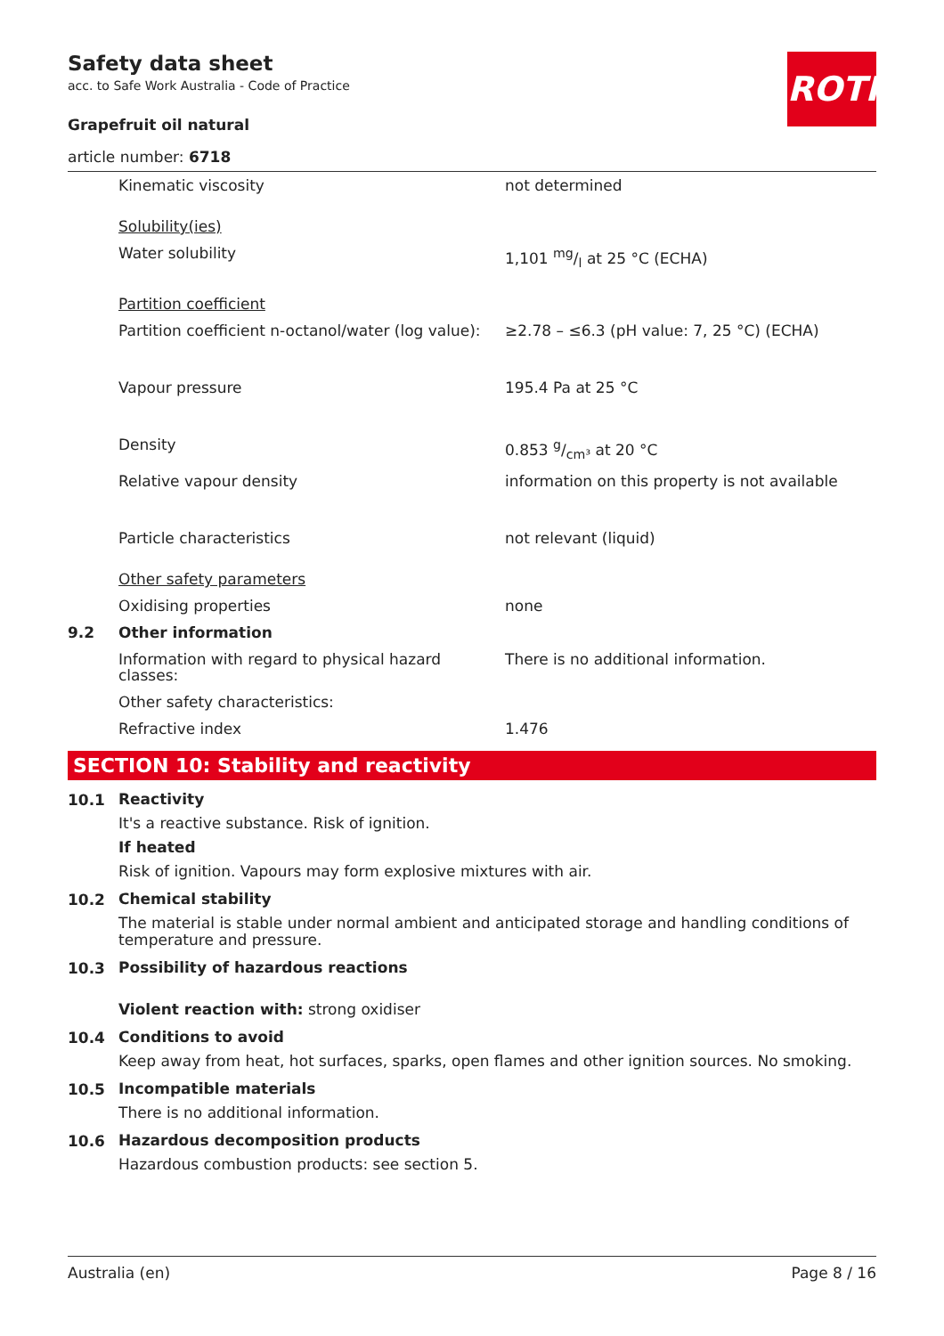ROTH
Safety data sheet
acc. to Safe Work Australia - Code of Practice
Grapefruit oil natural
article number: 6718
| | Kinematic viscosity | not determined |
| | Solubility(ies) | |
| | Water solubility | 1,101 mg/l at 25 °C (ECHA) |
| | Partition coefficient | |
| | Partition coefficient n-octanol/water (log value): | ≥2.78 – ≤6.3 (pH value: 7, 25 °C) (ECHA) |
| | Vapour pressure | 195.4 Pa at 25 °C |
| | Density | 0.853 g/cm³ at 20 °C |
| | Relative vapour density | information on this property is not available |
| | Particle characteristics | not relevant (liquid) |
| | Other safety parameters | |
| | Oxidising properties | none |
| 9.2 | Other information | |
| | Information with regard to physical hazard classes: | There is no additional information. |
| | Other safety characteristics: | |
| | Refractive index | 1.476 |
SECTION 10: Stability and reactivity
10.1
Reactivity
It's a reactive substance. Risk of ignition.
If heated
Risk of ignition. Vapours may form explosive mixtures with air.
10.2
Chemical stability
The material is stable under normal ambient and anticipated storage and handling conditions of temperature and pressure.
10.3
Possibility of hazardous reactions
Violent reaction with: strong oxidiser
10.4
Conditions to avoid
Keep away from heat, hot surfaces, sparks, open flames and other ignition sources. No smoking.
10.5
Incompatible materials
There is no additional information.
10.6
Hazardous decomposition products
Hazardous combustion products: see section 5.
Australia (en) Page 8 / 16